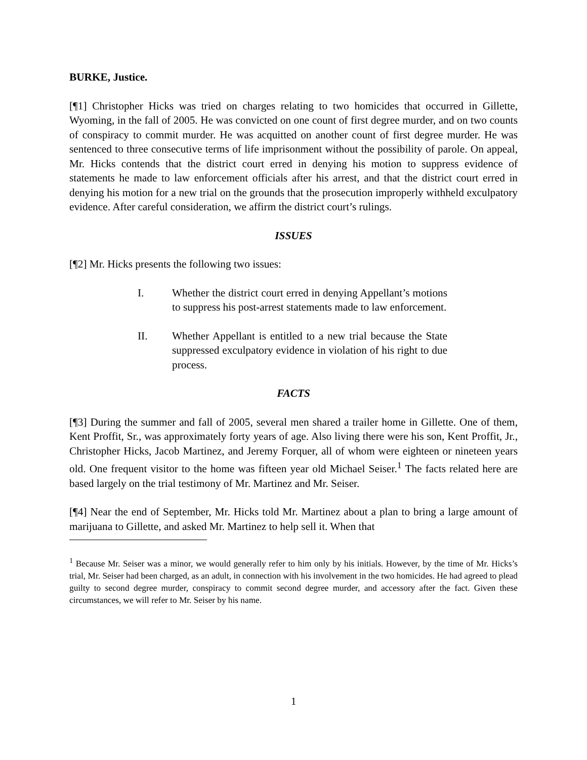BURKE, Justice.
[¶1] Christopher Hicks was tried on charges relating to two homicides that occurred in Gillette, Wyoming, in the fall of 2005. He was convicted on one count of first degree murder, and on two counts of conspiracy to commit murder. He was acquitted on another count of first degree murder. He was sentenced to three consecutive terms of life imprisonment without the possibility of parole. On appeal, Mr. Hicks contends that the district court erred in denying his motion to suppress evidence of statements he made to law enforcement officials after his arrest, and that the district court erred in denying his motion for a new trial on the grounds that the prosecution improperly withheld exculpatory evidence. After careful consideration, we affirm the district court’s rulings.
ISSUES
[¶2] Mr. Hicks presents the following two issues:
I. Whether the district court erred in denying Appellant’s motions to suppress his post-arrest statements made to law enforcement.
II. Whether Appellant is entitled to a new trial because the State suppressed exculpatory evidence in violation of his right to due process.
FACTS
[¶3] During the summer and fall of 2005, several men shared a trailer home in Gillette. One of them, Kent Proffit, Sr., was approximately forty years of age. Also living there were his son, Kent Proffit, Jr., Christopher Hicks, Jacob Martinez, and Jeremy Forquer, all of whom were eighteen or nineteen years old. One frequent visitor to the home was fifteen year old Michael Seiser.<sup>1</sup> The facts related here are based largely on the trial testimony of Mr. Martinez and Mr. Seiser.
[¶4] Near the end of September, Mr. Hicks told Mr. Martinez about a plan to bring a large amount of marijuana to Gillette, and asked Mr. Martinez to help sell it. When that
<sup>1</sup> Because Mr. Seiser was a minor, we would generally refer to him only by his initials. However, by the time of Mr. Hicks’s trial, Mr. Seiser had been charged, as an adult, in connection with his involvement in the two homicides. He had agreed to plead guilty to second degree murder, conspiracy to commit second degree murder, and accessory after the fact. Given these circumstances, we will refer to Mr. Seiser by his name.
1